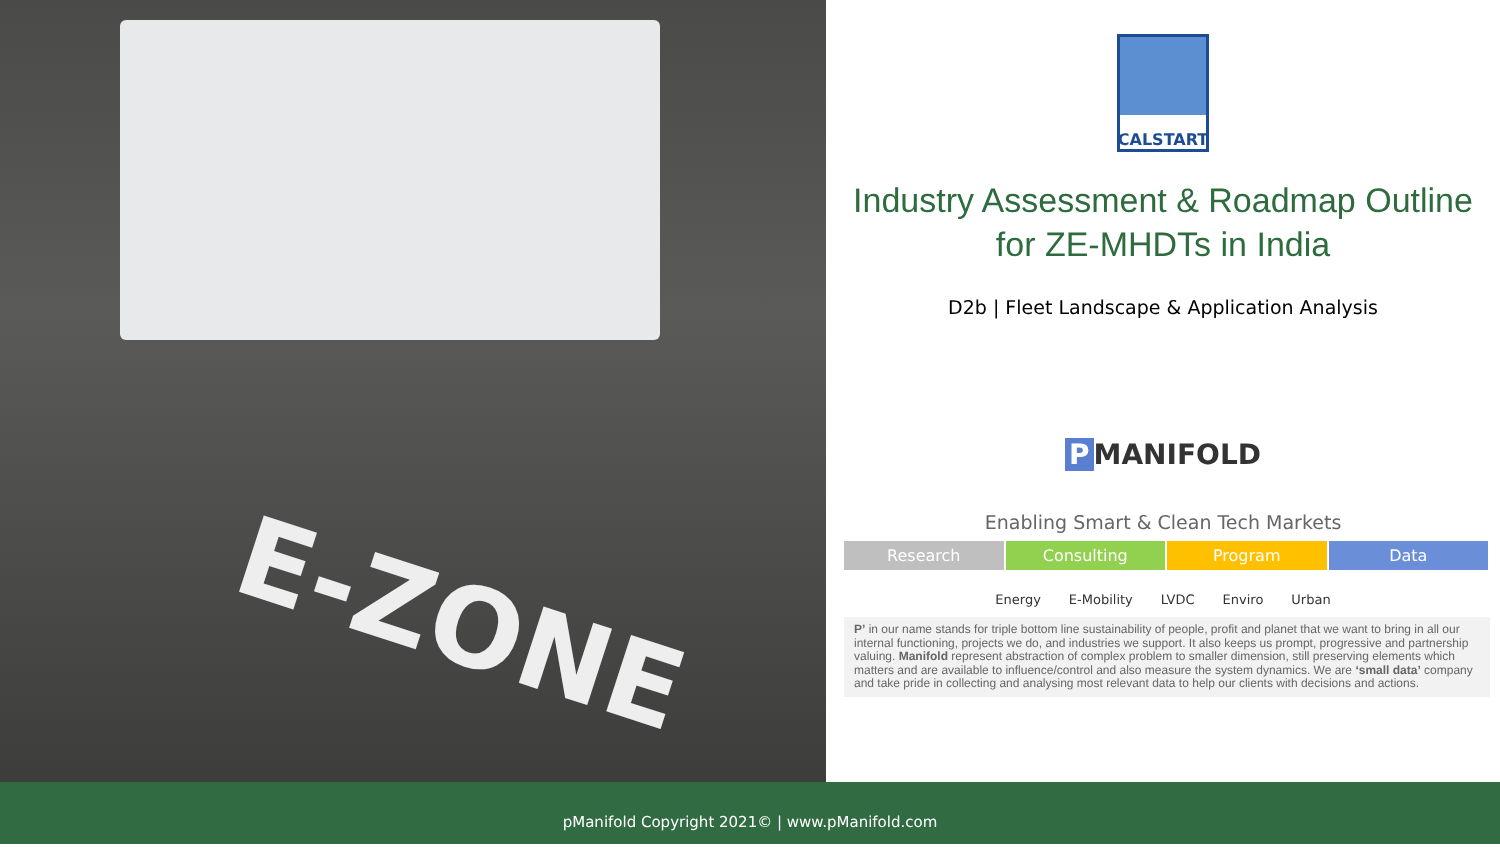E-ZONE
CALSTART
Industry Assessment & Roadmap Outline
for ZE-MHDTs in India
D2b | Fleet Landscape & Application Analysis
P MANIFOLD
Enabling Smart & Clean Tech Markets
Research Consulting Program Data
Energy E-Mobility LVDC Enviro Urban
P’ in our name stands for triple bottom line sustainability of people, profit and planet that we want to bring in all our internal functioning, projects we do, and industries we support. It also keeps us prompt, progressive and partnership valuing. Manifold represent abstraction of complex problem to smaller dimension, still preserving elements which matters and are available to influence/control and also measure the system dynamics. We are ‘small data’ company and take pride in collecting and analysing most relevant data to help our clients with decisions and actions.
pManifold Copyright 2021© | www.pManifold.com